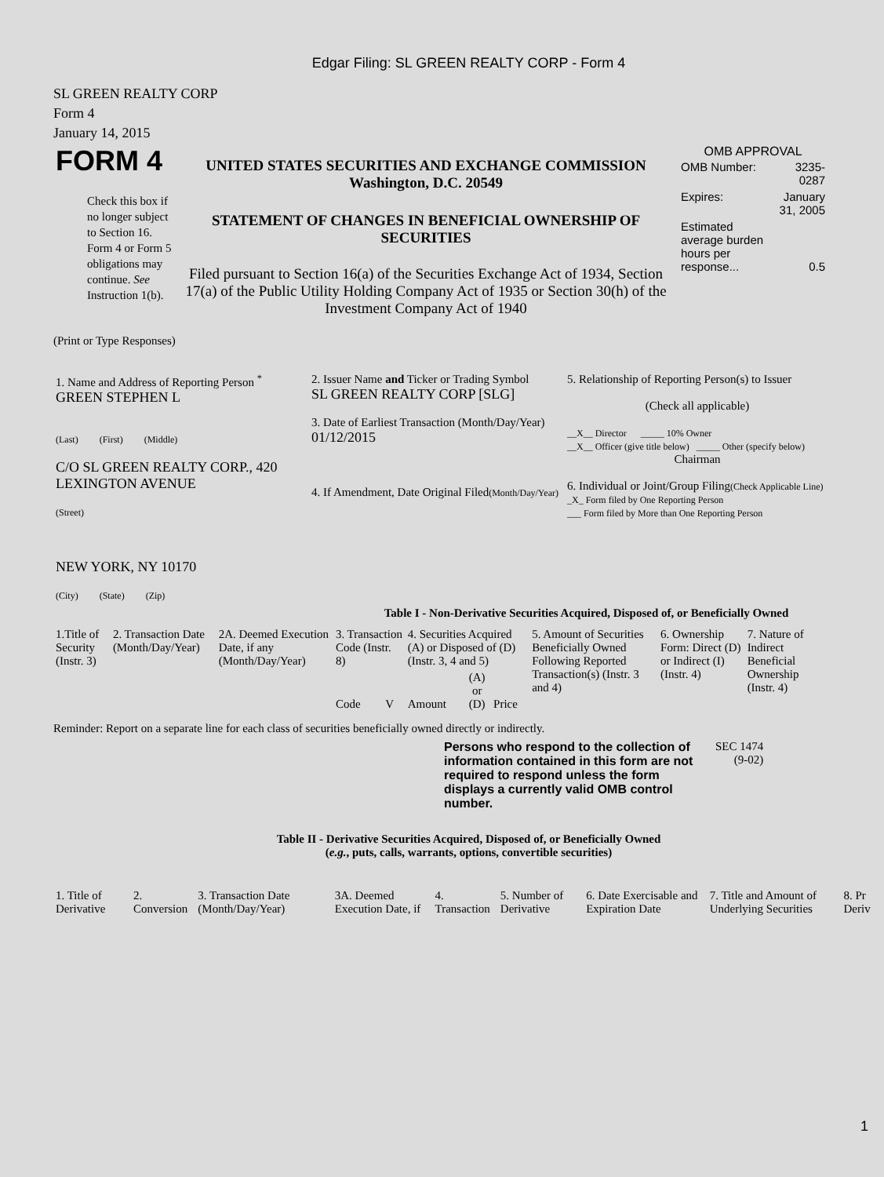Edgar Filing: SL GREEN REALTY CORP - Form 4
SL GREEN REALTY CORP
Form 4
January 14, 2015
| FORM 4 Check this box if no longer subject to Section 16. Form 4 or Form 5 obligations may continue. See Instruction 1(b). | UNITED STATES SECURITIES AND EXCHANGE COMMISSION Washington, D.C. 20549 STATEMENT OF CHANGES IN BENEFICIAL OWNERSHIP OF SECURITIES Filed pursuant to Section 16(a) of the Securities Exchange Act of 1934, Section 17(a) of the Public Utility Holding Company Act of 1935 or Section 30(h) of the Investment Company Act of 1940 | OMB APPROVAL / OMB Number: / 3235-0287 / / Expires: / January 31, 2005 / / Estimated average burden hours per response... / 0.5 / |
(Print or Type Responses)
| 1. Name and Address of Reporting Person <sup>*</sup> GREEN STEPHEN L (Last) (First) (Middle) C/O SL GREEN REALTY CORP., 420 LEXINGTON AVENUE (Street) NEW YORK, NY 10170 (City) (State) (Zip) | 2. Issuer Name and Ticker or Trading Symbol SL GREEN REALTY CORP [SLG] 3. Date of Earliest Transaction (Month/Day/Year) 01/12/2015 4. If Amendment, Date Original Filed (Month/Day/Year) | 5. Relationship of Reporting Person(s) to Issuer (Check all applicable) __X__ Director _____ 10% Owner __X__ Officer (give title below) _____ Other (specify below) Chairman 6. Individual or Joint/Group Filing (Check Applicable Line) _X_ Form filed by One Reporting Person ___ Form filed by More than One Reporting Person |
Table I - Non-Derivative Securities Acquired, Disposed of, or Beneficially Owned
| 1.Title of Security (Instr. 3) | 2. Transaction Date (Month/Day/Year) | 2A. Deemed Execution Date, if any (Month/Day/Year) | 3. Transaction Code (Instr. 8) | | 4. Securities Acquired (A) or Disposed of (D) (Instr. 3, 4 and 5) | | | 5. Amount of Securities Beneficially Owned Following Reported Transaction(s) (Instr. 3 and 4) | 6. Ownership Form: Direct (D) or Indirect (I) (Instr. 4) | 7. Nature of Indirect Beneficial Ownership (Instr. 4) |
| --- | --- | --- | --- | --- | --- | --- | --- | --- | --- | --- |
| | | | Code | V | Amount | (A) or (D) | Price | | | |
Reminder: Report on a separate line for each class of securities beneficially owned directly or indirectly.
| Persons who respond to the collection of information contained in this form are not required to respond unless the form displays a currently valid OMB control number. | SEC 1474 (9-02) |
Table II - Derivative Securities Acquired, Disposed of, or Beneficially Owned
(e.g., puts, calls, warrants, options, convertible securities)
| 1. Title of Derivative | 2. Conversion | 3. Transaction Date (Month/Day/Year) | 3A. Deemed Execution Date, if | 4. Transaction | 5. Number of Derivative | 6. Date Exercisable and Expiration Date | 7. Title and Amount of Underlying Securities | 8. Pr Deriv |
| --- | --- | --- | --- | --- | --- | --- | --- | --- |
1